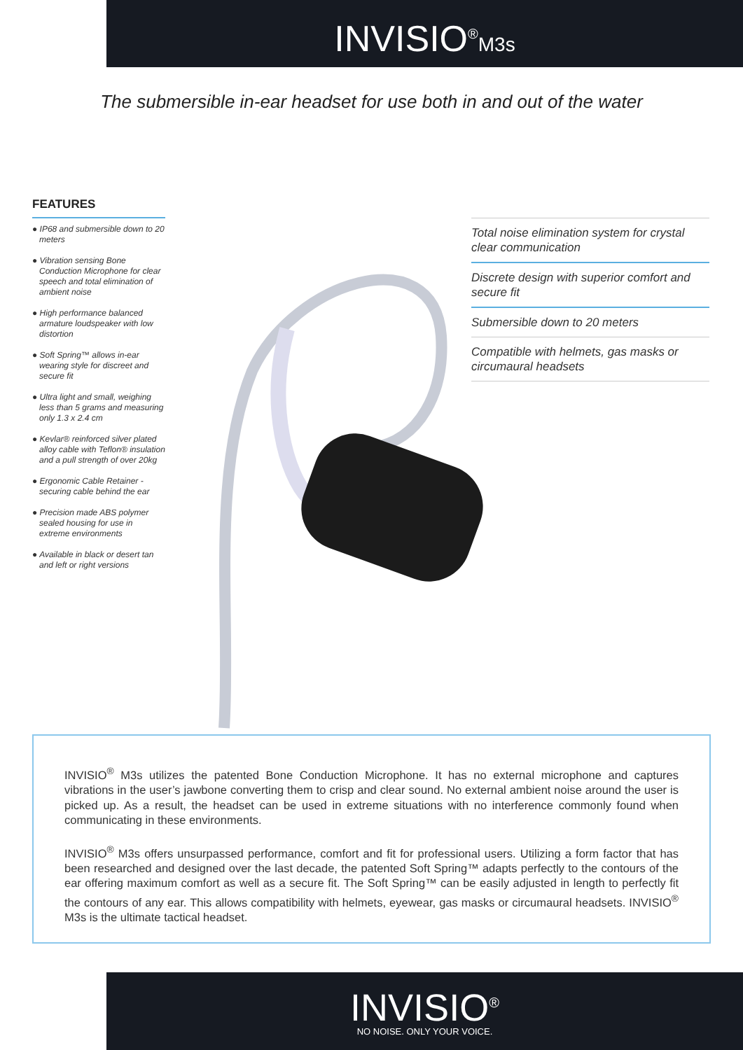INVISIO<sup>®</sup>M3s
The submersible in-ear headset for use both in and out of the water
FEATURES
● IP68 and submersible down to 20 meters
● Vibration sensing Bone Conduction Microphone for clear speech and total elimination of ambient noise
● High performance balanced armature loudspeaker with low distortion
● Soft Spring™ allows in-ear wearing style for discreet and secure fit
● Ultra light and small, weighing less than 5 grams and measuring only 1.3 x 2.4 cm
● Kevlar® reinforced silver plated alloy cable with Teflon® insulation and a pull strength of over 20kg
● Ergonomic Cable Retainer - securing cable behind the ear
● Precision made ABS polymer sealed housing for use in extreme environments
● Available in black or desert tan and left or right versions
Total noise elimination system for crystal clear communication
Discrete design with superior comfort and secure fit
Submersible down to 20 meters
Compatible with helmets, gas masks or circumaural headsets
INVISIO<sup>®</sup> M3s utilizes the patented Bone Conduction Microphone. It has no external microphone and captures vibrations in the user’s jawbone converting them to crisp and clear sound. No external ambient noise around the user is picked up. As a result, the headset can be used in extreme situations with no interference commonly found when communicating in these environments.
INVISIO<sup>®</sup> M3s offers unsurpassed performance, comfort and fit for professional users. Utilizing a form factor that has been researched and designed over the last decade, the patented Soft Spring™ adapts perfectly to the contours of the ear offering maximum comfort as well as a secure fit. The Soft Spring™ can be easily adjusted in length to perfectly fit the contours of any ear. This allows compatibility with helmets, eyewear, gas masks or circumaural headsets. INVISIO<sup>®</sup> M3s is the ultimate tactical headset.
INVISIO<sup>®</sup>
NO NOISE. ONLY YOUR VOICE.